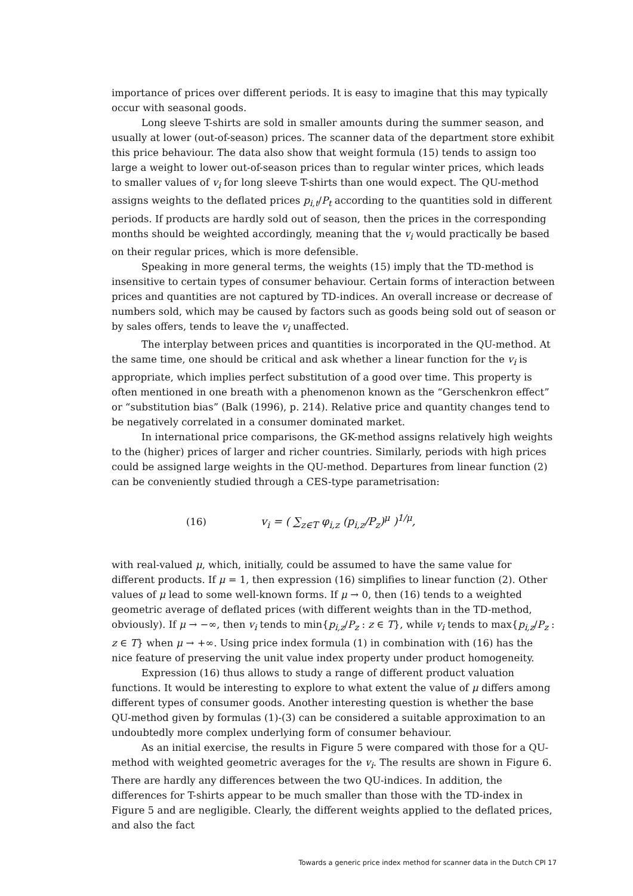importance of prices over different periods. It is easy to imagine that this may typically occur with seasonal goods.
Long sleeve T-shirts are sold in smaller amounts during the summer season, and usually at lower (out-of-season) prices. The scanner data of the department store exhibit this price behaviour. The data also show that weight formula (15) tends to assign too large a weight to lower out-of-season prices than to regular winter prices, which leads to smaller values of v<sub>i</sub> for long sleeve T-shirts than one would expect. The QU-method assigns weights to the deflated prices p<sub>i,t</sub>/P<sub>t</sub> according to the quantities sold in different periods. If products are hardly sold out of season, then the prices in the corresponding months should be weighted accordingly, meaning that the v<sub>i</sub> would practically be based on their regular prices, which is more defensible.
Speaking in more general terms, the weights (15) imply that the TD-method is insensitive to certain types of consumer behaviour. Certain forms of interaction between prices and quantities are not captured by TD-indices. An overall increase or decrease of numbers sold, which may be caused by factors such as goods being sold out of season or by sales offers, tends to leave the v<sub>i</sub> unaffected.
The interplay between prices and quantities is incorporated in the QU-method. At the same time, one should be critical and ask whether a linear function for the v<sub>i</sub> is appropriate, which implies perfect substitution of a good over time. This property is often mentioned in one breath with a phenomenon known as the “Gerschenkron effect” or “substitution bias” (Balk (1996), p. 214). Relative price and quantity changes tend to be negatively correlated in a consumer dominated market.
In international price comparisons, the GK-method assigns relatively high weights to the (higher) prices of larger and richer countries. Similarly, periods with high prices could be assigned large weights in the QU-method. Departures from linear function (2) can be conveniently studied through a CES-type parametrisation:
(16) v<sub>i</sub> = ( ∑<sub>z∈T</sub> φ<sub>i,z</sub> (p<sub>i,z</sub>/P<sub>z</sub>)<sup>μ</sup> )<sup>1/μ</sup>,
with real-valued μ, which, initially, could be assumed to have the same value for different products. If μ = 1, then expression (16) simplifies to linear function (2). Other values of μ lead to some well-known forms. If μ → 0, then (16) tends to a weighted geometric average of deflated prices (with different weights than in the TD-method, obviously). If μ → −∞, then v<sub>i</sub> tends to min{p<sub>i,z</sub>/P<sub>z</sub> : z ∈ T}, while v<sub>i</sub> tends to max{p<sub>i,z</sub>/P<sub>z</sub> : z ∈ T} when μ → +∞. Using price index formula (1) in combination with (16) has the nice feature of preserving the unit value index property under product homogeneity.
Expression (16) thus allows to study a range of different product valuation functions. It would be interesting to explore to what extent the value of μ differs among different types of consumer goods. Another interesting question is whether the base QU-method given by formulas (1)-(3) can be considered a suitable approximation to an undoubtedly more complex underlying form of consumer behaviour.
As an initial exercise, the results in Figure 5 were compared with those for a QU-method with weighted geometric averages for the v<sub>i</sub>. The results are shown in Figure 6. There are hardly any differences between the two QU-indices. In addition, the differences for T-shirts appear to be much smaller than those with the TD-index in Figure 5 and are negligible. Clearly, the different weights applied to the deflated prices, and also the fact
Towards a generic price index method for scanner data in the Dutch CPI 17